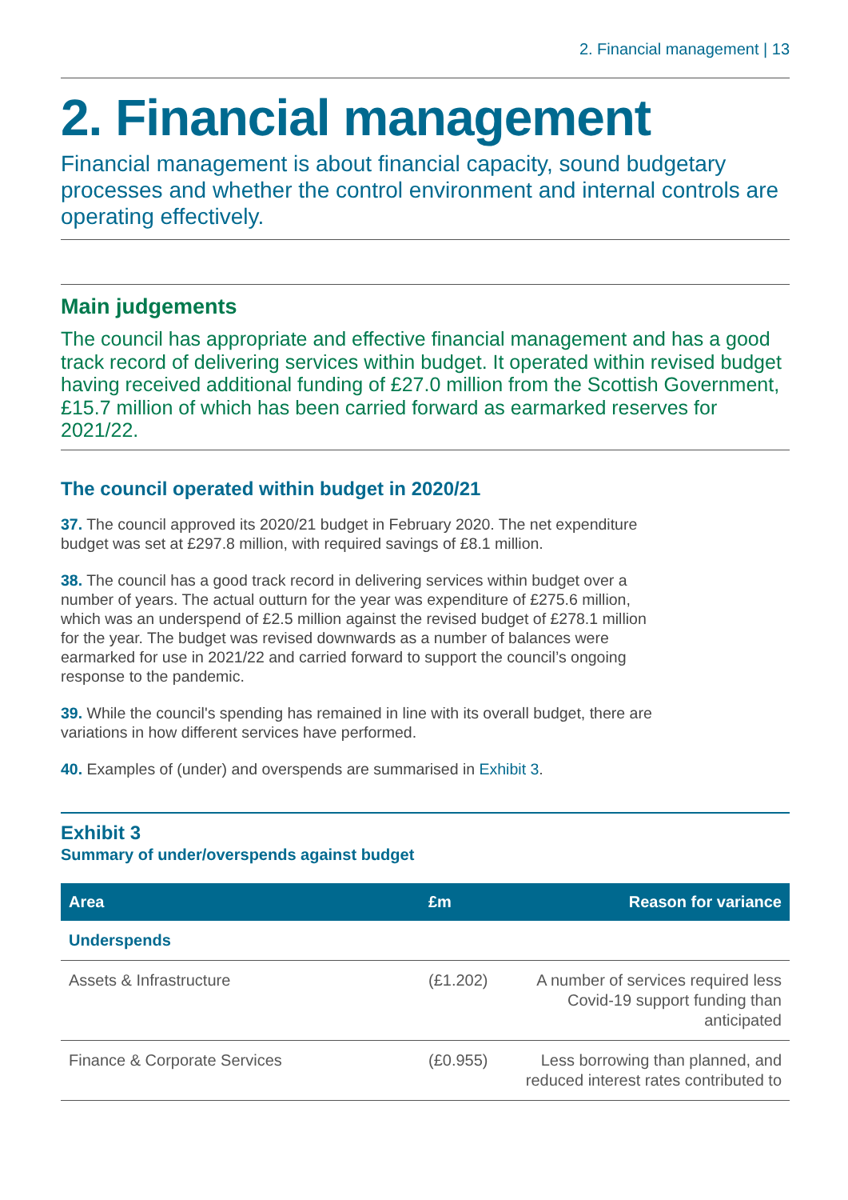2. Financial management | 13
2. Financial management
Financial management is about financial capacity, sound budgetary processes and whether the control environment and internal controls are operating effectively.
Main judgements
The council has appropriate and effective financial management and has a good track record of delivering services within budget. It operated within revised budget having received additional funding of £27.0 million from the Scottish Government, £15.7 million of which has been carried forward as earmarked reserves for 2021/22.
The council operated within budget in 2020/21
37. The council approved its 2020/21 budget in February 2020. The net expenditure budget was set at £297.8 million, with required savings of £8.1 million.
38. The council has a good track record in delivering services within budget over a number of years. The actual outturn for the year was expenditure of £275.6 million, which was an underspend of £2.5 million against the revised budget of £278.1 million for the year. The budget was revised downwards as a number of balances were earmarked for use in 2021/22 and carried forward to support the council’s ongoing response to the pandemic.
39. While the council's spending has remained in line with its overall budget, there are variations in how different services have performed.
40. Examples of (under) and overspends are summarised in Exhibit 3.
Exhibit 3
Summary of under/overspends against budget
| Area | £m | Reason for variance |
| --- | --- | --- |
| Underspends | | |
| Assets & Infrastructure | (£1.202) | A number of services required less Covid-19 support funding than anticipated |
| Finance & Corporate Services | (£0.955) | Less borrowing than planned, and reduced interest rates contributed to |